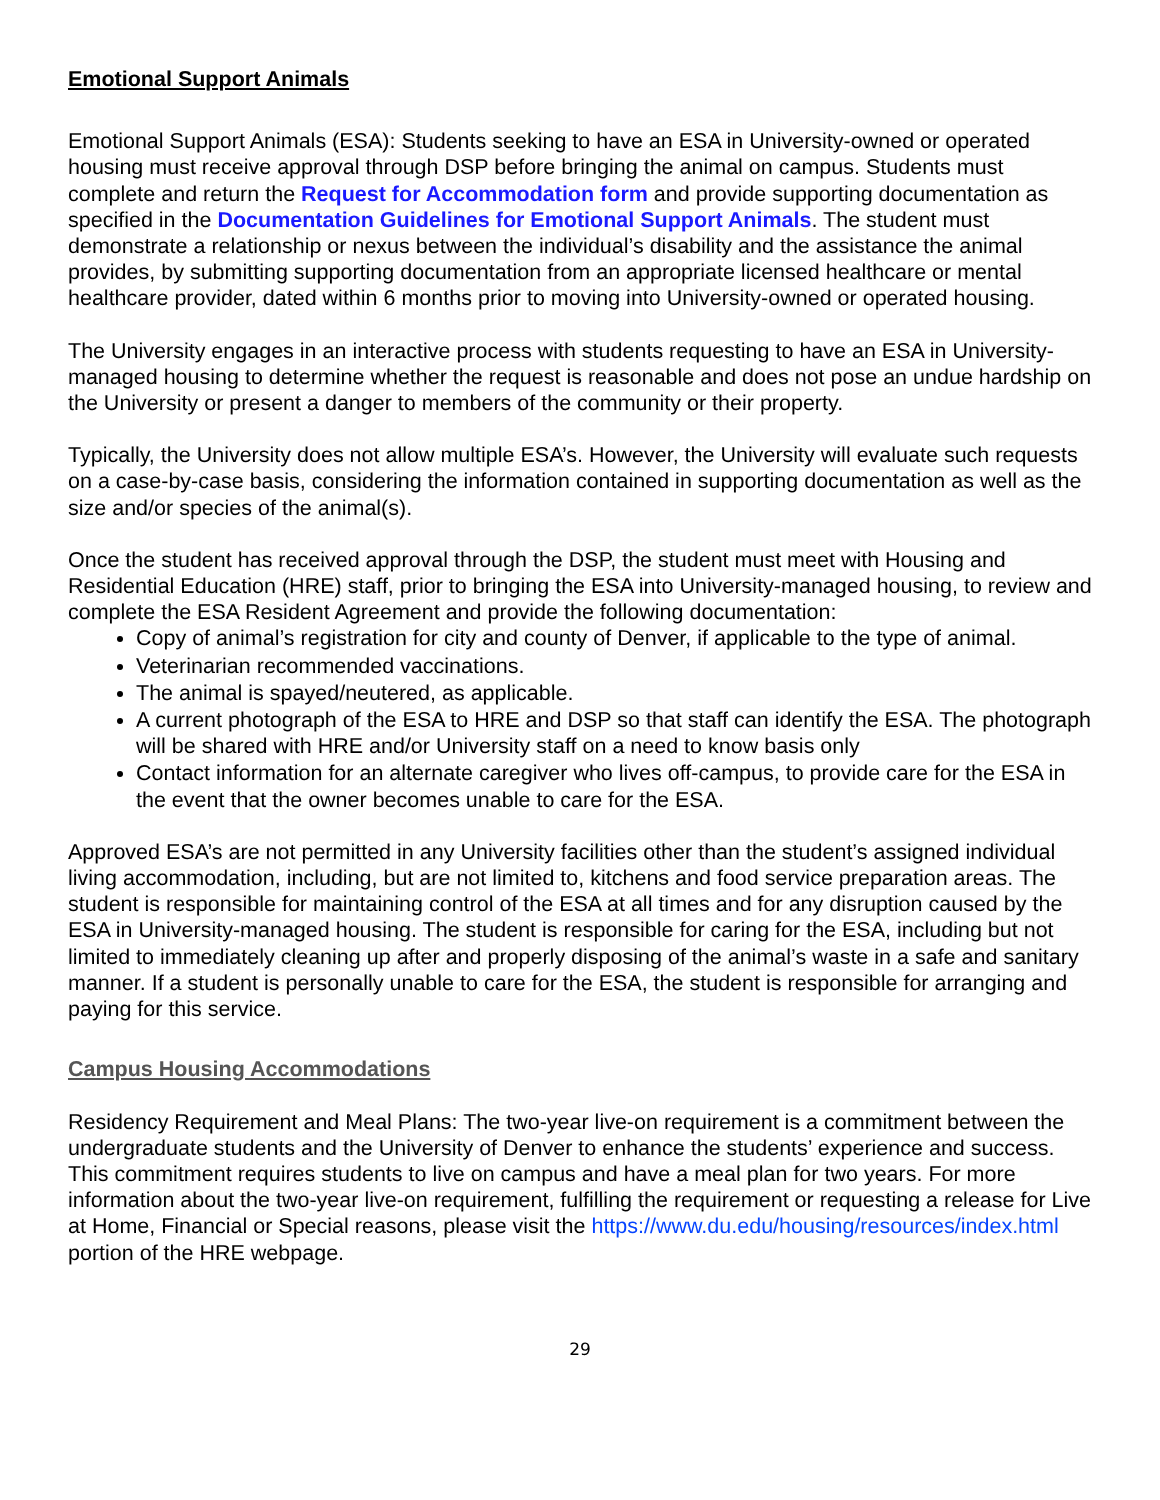Emotional Support Animals
Emotional Support Animals (ESA): Students seeking to have an ESA in University-owned or operated housing must receive approval through DSP before bringing the animal on campus. Students must complete and return the Request for Accommodation form and provide supporting documentation as specified in the Documentation Guidelines for Emotional Support Animals. The student must demonstrate a relationship or nexus between the individual’s disability and the assistance the animal provides, by submitting supporting documentation from an appropriate licensed healthcare or mental healthcare provider, dated within 6 months prior to moving into University-owned or operated housing.
The University engages in an interactive process with students requesting to have an ESA in University-managed housing to determine whether the request is reasonable and does not pose an undue hardship on the University or present a danger to members of the community or their property.
Typically, the University does not allow multiple ESA’s. However, the University will evaluate such requests on a case-by-case basis, considering the information contained in supporting documentation as well as the size and/or species of the animal(s).
Once the student has received approval through the DSP, the student must meet with Housing and Residential Education (HRE) staff, prior to bringing the ESA into University-managed housing, to review and complete the ESA Resident Agreement and provide the following documentation:
Copy of animal’s registration for city and county of Denver, if applicable to the type of animal.
Veterinarian recommended vaccinations.
The animal is spayed/neutered, as applicable.
A current photograph of the ESA to HRE and DSP so that staff can identify the ESA. The photograph will be shared with HRE and/or University staff on a need to know basis only
Contact information for an alternate caregiver who lives off-campus, to provide care for the ESA in the event that the owner becomes unable to care for the ESA.
Approved ESA’s are not permitted in any University facilities other than the student’s assigned individual living accommodation, including, but are not limited to, kitchens and food service preparation areas. The student is responsible for maintaining control of the ESA at all times and for any disruption caused by the ESA in University-managed housing. The student is responsible for caring for the ESA, including but not limited to immediately cleaning up after and properly disposing of the animal’s waste in a safe and sanitary manner. If a student is personally unable to care for the ESA, the student is responsible for arranging and paying for this service.
Campus Housing Accommodations
Residency Requirement and Meal Plans: The two-year live-on requirement is a commitment between the undergraduate students and the University of Denver to enhance the students’ experience and success. This commitment requires students to live on campus and have a meal plan for two years. For more information about the two-year live-on requirement, fulfilling the requirement or requesting a release for Live at Home, Financial or Special reasons, please visit the https://www.du.edu/housing/resources/index.html portion of the HRE webpage.
29